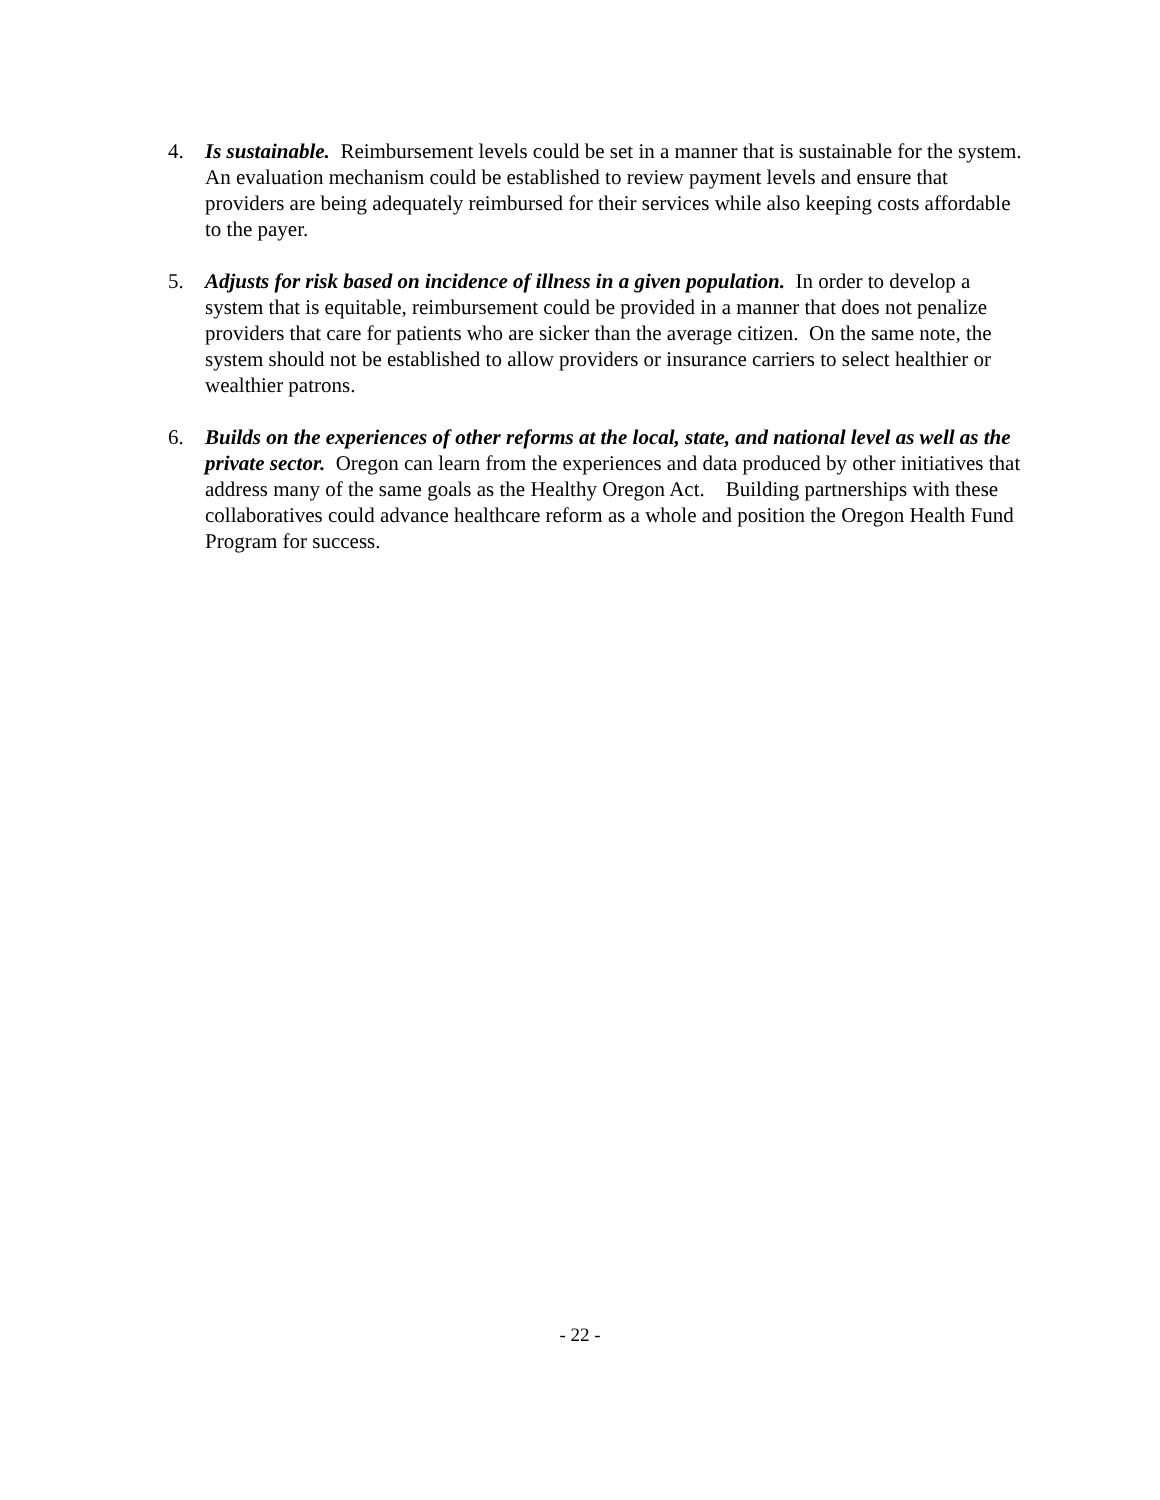4. Is sustainable. Reimbursement levels could be set in a manner that is sustainable for the system. An evaluation mechanism could be established to review payment levels and ensure that providers are being adequately reimbursed for their services while also keeping costs affordable to the payer.
5. Adjusts for risk based on incidence of illness in a given population. In order to develop a system that is equitable, reimbursement could be provided in a manner that does not penalize providers that care for patients who are sicker than the average citizen. On the same note, the system should not be established to allow providers or insurance carriers to select healthier or wealthier patrons.
6. Builds on the experiences of other reforms at the local, state, and national level as well as the private sector. Oregon can learn from the experiences and data produced by other initiatives that address many of the same goals as the Healthy Oregon Act. Building partnerships with these collaboratives could advance healthcare reform as a whole and position the Oregon Health Fund Program for success.
- 22 -